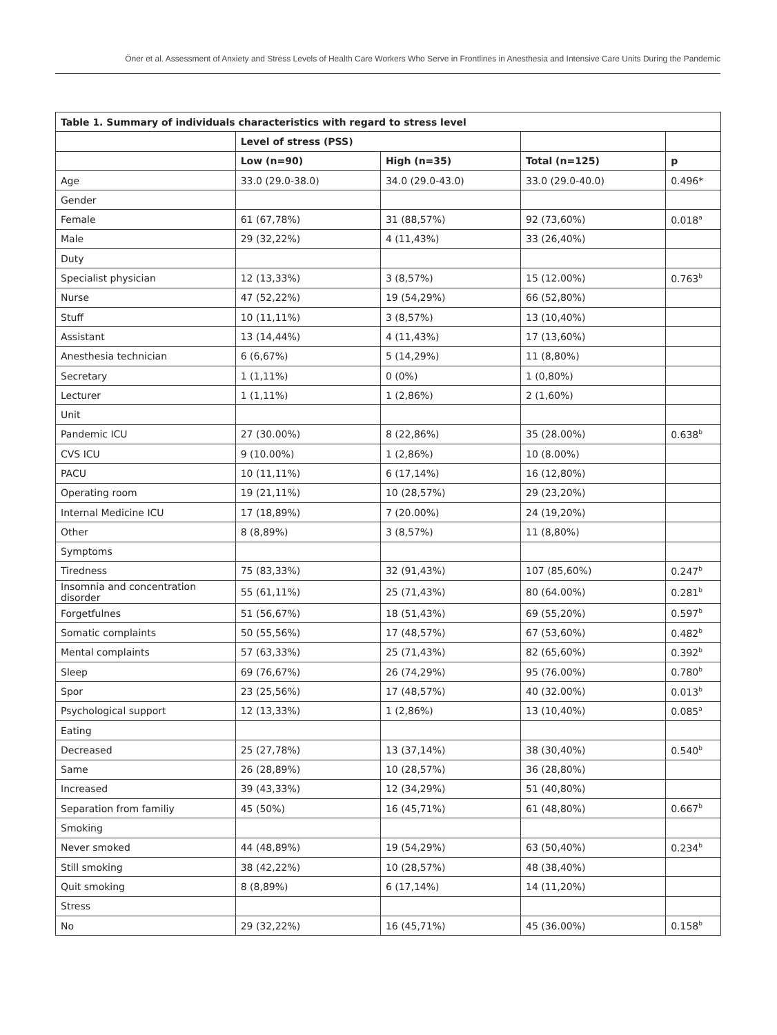Öner et al. Assessment of Anxiety and Stress Levels of Health Care Workers Who Serve in Frontlines in Anesthesia and Intensive Care Units During the Pandemic
| Table 1. Summary of individuals characteristics with regard to stress level | | | | |
| --- | --- | --- | --- | --- |
| | Level of stress (PSS) | | | |
| | Low (n=90) | High (n=35) | Total (n=125) | p |
| Age | 33.0 (29.0-38.0) | 34.0 (29.0-43.0) | 33.0 (29.0-40.0) | 0.496* |
| Gender | | | | |
| Female | 61 (67,78%) | 31 (88,57%) | 92 (73,60%) | 0.018<sup>a</sup> |
| Male | 29 (32,22%) | 4 (11,43%) | 33 (26,40%) | |
| Duty | | | | |
| Specialist physician | 12 (13,33%) | 3 (8,57%) | 15 (12.00%) | 0.763<sup>b</sup> |
| Nurse | 47 (52,22%) | 19 (54,29%) | 66 (52,80%) | |
| Stuff | 10 (11,11%) | 3 (8,57%) | 13 (10,40%) | |
| Assistant | 13 (14,44%) | 4 (11,43%) | 17 (13,60%) | |
| Anesthesia technician | 6 (6,67%) | 5 (14,29%) | 11 (8,80%) | |
| Secretary | 1 (1,11%) | 0 (0%) | 1 (0,80%) | |
| Lecturer | 1 (1,11%) | 1 (2,86%) | 2 (1,60%) | |
| Unit | | | | |
| Pandemic ICU | 27 (30.00%) | 8 (22,86%) | 35 (28.00%) | 0.638<sup>b</sup> |
| CVS ICU | 9 (10.00%) | 1 (2,86%) | 10 (8.00%) | |
| PACU | 10 (11,11%) | 6 (17,14%) | 16 (12,80%) | |
| Operating room | 19 (21,11%) | 10 (28,57%) | 29 (23,20%) | |
| Internal Medicine ICU | 17 (18,89%) | 7 (20.00%) | 24 (19,20%) | |
| Other | 8 (8,89%) | 3 (8,57%) | 11 (8,80%) | |
| Symptoms | | | | |
| Tiredness | 75 (83,33%) | 32 (91,43%) | 107 (85,60%) | 0.247<sup>b</sup> |
| Insomnia and concentration disorder | 55 (61,11%) | 25 (71,43%) | 80 (64.00%) | 0.281<sup>b</sup> |
| Forgetfulnes | 51 (56,67%) | 18 (51,43%) | 69 (55,20%) | 0.597<sup>b</sup> |
| Somatic complaints | 50 (55,56%) | 17 (48,57%) | 67 (53,60%) | 0.482<sup>b</sup> |
| Mental complaints | 57 (63,33%) | 25 (71,43%) | 82 (65,60%) | 0.392<sup>b</sup> |
| Sleep | 69 (76,67%) | 26 (74,29%) | 95 (76.00%) | 0.780<sup>b</sup> |
| Spor | 23 (25,56%) | 17 (48,57%) | 40 (32.00%) | 0.013<sup>b</sup> |
| Psychological support | 12 (13,33%) | 1 (2,86%) | 13 (10,40%) | 0.085<sup>a</sup> |
| Eating | | | | |
| Decreased | 25 (27,78%) | 13 (37,14%) | 38 (30,40%) | 0.540<sup>b</sup> |
| Same | 26 (28,89%) | 10 (28,57%) | 36 (28,80%) | |
| Increased | 39 (43,33%) | 12 (34,29%) | 51 (40,80%) | |
| Separation from familiy | 45 (50%) | 16 (45,71%) | 61 (48,80%) | 0.667<sup>b</sup> |
| Smoking | | | | |
| Never smoked | 44 (48,89%) | 19 (54,29%) | 63 (50,40%) | 0.234<sup>b</sup> |
| Still smoking | 38 (42,22%) | 10 (28,57%) | 48 (38,40%) | |
| Quit smoking | 8 (8,89%) | 6 (17,14%) | 14 (11,20%) | |
| Stress | | | | |
| No | 29 (32,22%) | 16 (45,71%) | 45 (36.00%) | 0.158<sup>b</sup> |